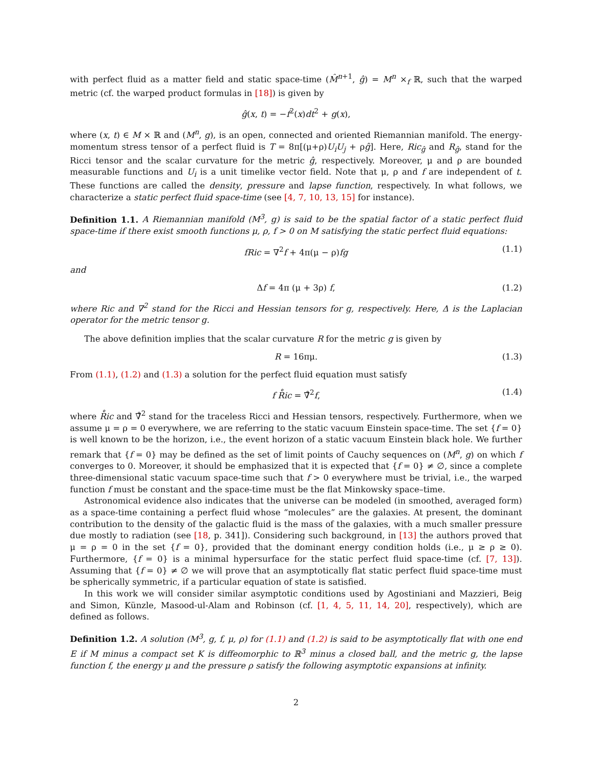with perfect fluid as a matter field and static space-time (M̂<sup>n+1</sup>, ĝ) = M<sup>n</sup> ×<sub>f</sub> ℝ, such that the warped metric (cf. the warped product formulas in [18]) is given by
ĝ(x, t) = −f<sup>2</sup>(x)dt<sup>2</sup> + g(x),
where (x, t) ∈ M × ℝ and (M<sup>n</sup>, g), is an open, connected and oriented Riemannian manifold. The energy-momentum stress tensor of a perfect fluid is T = 8π[(μ+ρ)U<sub>i</sub>U<sub>j</sub> + ρĝ]. Here, Ric<sub>ĝ</sub> and R<sub>ĝ</sub>, stand for the Ricci tensor and the scalar curvature for the metric ĝ, respectively. Moreover, μ and ρ are bounded measurable functions and U<sub>i</sub> is a unit timelike vector field. Note that μ, ρ and f are independent of t. These functions are called the density, pressure and lapse function, respectively. In what follows, we characterize a static perfect fluid space-time (see [4, 7, 10, 13, 15] for instance).
Definition 1.1. A Riemannian manifold (M<sup>3</sup>, g) is said to be the spatial factor of a static perfect fluid space-time if there exist smooth functions μ, ρ, f > 0 on M satisfying the static perfect fluid equations:
fRic = ∇<sup>2</sup>f + 4π(μ − ρ)fg (1.1)
and
Δf = 4π (μ + 3ρ) f, (1.2)
where Ric and ∇<sup>2</sup> stand for the Ricci and Hessian tensors for g, respectively. Here, Δ is the Laplacian operator for the metric tensor g.
The above definition implies that the scalar curvature R for the metric g is given by
R = 16πμ. (1.3)
From (1.1), (1.2) and (1.3) a solution for the perfect fluid equation must satisfy
f R̊ic = ∇̊<sup>2</sup>f, (1.4)
where R̊ic and ∇̊<sup>2</sup> stand for the traceless Ricci and Hessian tensors, respectively. Furthermore, when we assume μ = ρ = 0 everywhere, we are referring to the static vacuum Einstein space-time. The set {f = 0} is well known to be the horizon, i.e., the event horizon of a static vacuum Einstein black hole. We further remark that {f = 0} may be defined as the set of limit points of Cauchy sequences on (M<sup>n</sup>, g) on which f converges to 0. Moreover, it should be emphasized that it is expected that {f = 0} ≠ ∅, since a complete three-dimensional static vacuum space-time such that f > 0 everywhere must be trivial, i.e., the warped function f must be constant and the space-time must be the flat Minkowsky space–time.
Astronomical evidence also indicates that the universe can be modeled (in smoothed, averaged form) as a space-time containing a perfect fluid whose “molecules” are the galaxies. At present, the dominant contribution to the density of the galactic fluid is the mass of the galaxies, with a much smaller pressure due mostly to radiation (see [18, p. 341]). Considering such background, in [13] the authors proved that μ = ρ = 0 in the set {f = 0}, provided that the dominant energy condition holds (i.e., μ ≥ ρ ≥ 0). Furthermore, {f = 0} is a minimal hypersurface for the static perfect fluid space-time (cf. [7, 13]). Assuming that {f = 0} ≠ ∅ we will prove that an asymptotically flat static perfect fluid space-time must be spherically symmetric, if a particular equation of state is satisfied.
In this work we will consider similar asymptotic conditions used by Agostiniani and Mazzieri, Beig and Simon, Künzle, Masood-ul-Alam and Robinson (cf. [1, 4, 5, 11, 14, 20], respectively), which are defined as follows.
Definition 1.2. A solution (M<sup>3</sup>, g, f, μ, ρ) for (1.1) and (1.2) is said to be asymptotically flat with one end E if M minus a compact set K is diffeomorphic to ℝ<sup>3</sup> minus a closed ball, and the metric g, the lapse function f, the energy μ and the pressure ρ satisfy the following asymptotic expansions at infinity.
2